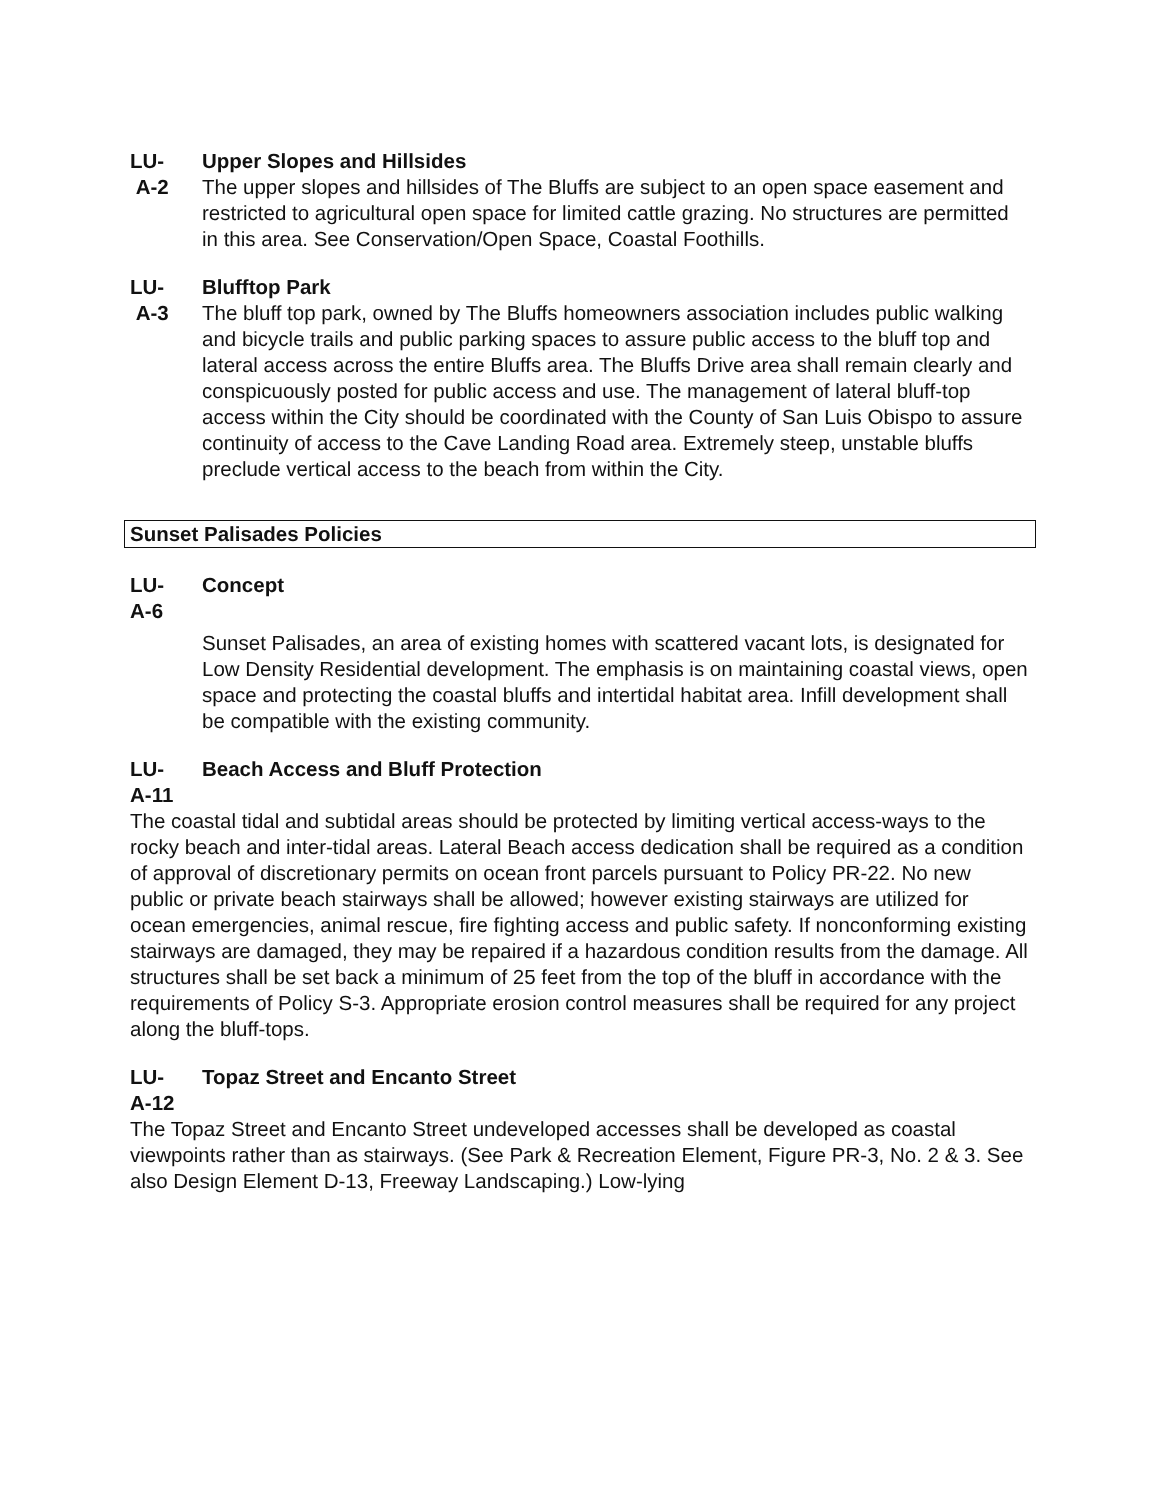LU- Upper Slopes and Hillsides
A-2 The upper slopes and hillsides of The Bluffs are subject to an open space easement and restricted to agricultural open space for limited cattle grazing. No structures are permitted in this area. See Conservation/Open Space, Coastal Foothills.
LU- Blufftop Park
A-3 The bluff top park, owned by The Bluffs homeowners association includes public walking and bicycle trails and public parking spaces to assure public access to the bluff top and lateral access across the entire Bluffs area. The Bluffs Drive area shall remain clearly and conspicuously posted for public access and use. The management of lateral bluff-top access within the City should be coordinated with the County of San Luis Obispo to assure continuity of access to the Cave Landing Road area. Extremely steep, unstable bluffs preclude vertical access to the beach from within the City.
Sunset Palisades Policies
LU- Concept
A-6
Sunset Palisades, an area of existing homes with scattered vacant lots, is designated for Low Density Residential development. The emphasis is on maintaining coastal views, open space and protecting the coastal bluffs and intertidal habitat area. Infill development shall be compatible with the existing community.
LU- Beach Access and Bluff Protection
A-11
The coastal tidal and subtidal areas should be protected by limiting vertical access-ways to the rocky beach and inter-tidal areas. Lateral Beach access dedication shall be required as a condition of approval of discretionary permits on ocean front parcels pursuant to Policy PR-22. No new public or private beach stairways shall be allowed; however existing stairways are utilized for ocean emergencies, animal rescue, fire fighting access and public safety. If nonconforming existing stairways are damaged, they may be repaired if a hazardous condition results from the damage. All structures shall be set back a minimum of 25 feet from the top of the bluff in accordance with the requirements of Policy S-3. Appropriate erosion control measures shall be required for any project along the bluff-tops.
LU- Topaz Street and Encanto Street
A-12
The Topaz Street and Encanto Street undeveloped accesses shall be developed as coastal viewpoints rather than as stairways. (See Park & Recreation Element, Figure PR-3, No. 2 & 3. See also Design Element D-13, Freeway Landscaping.) Low-lying